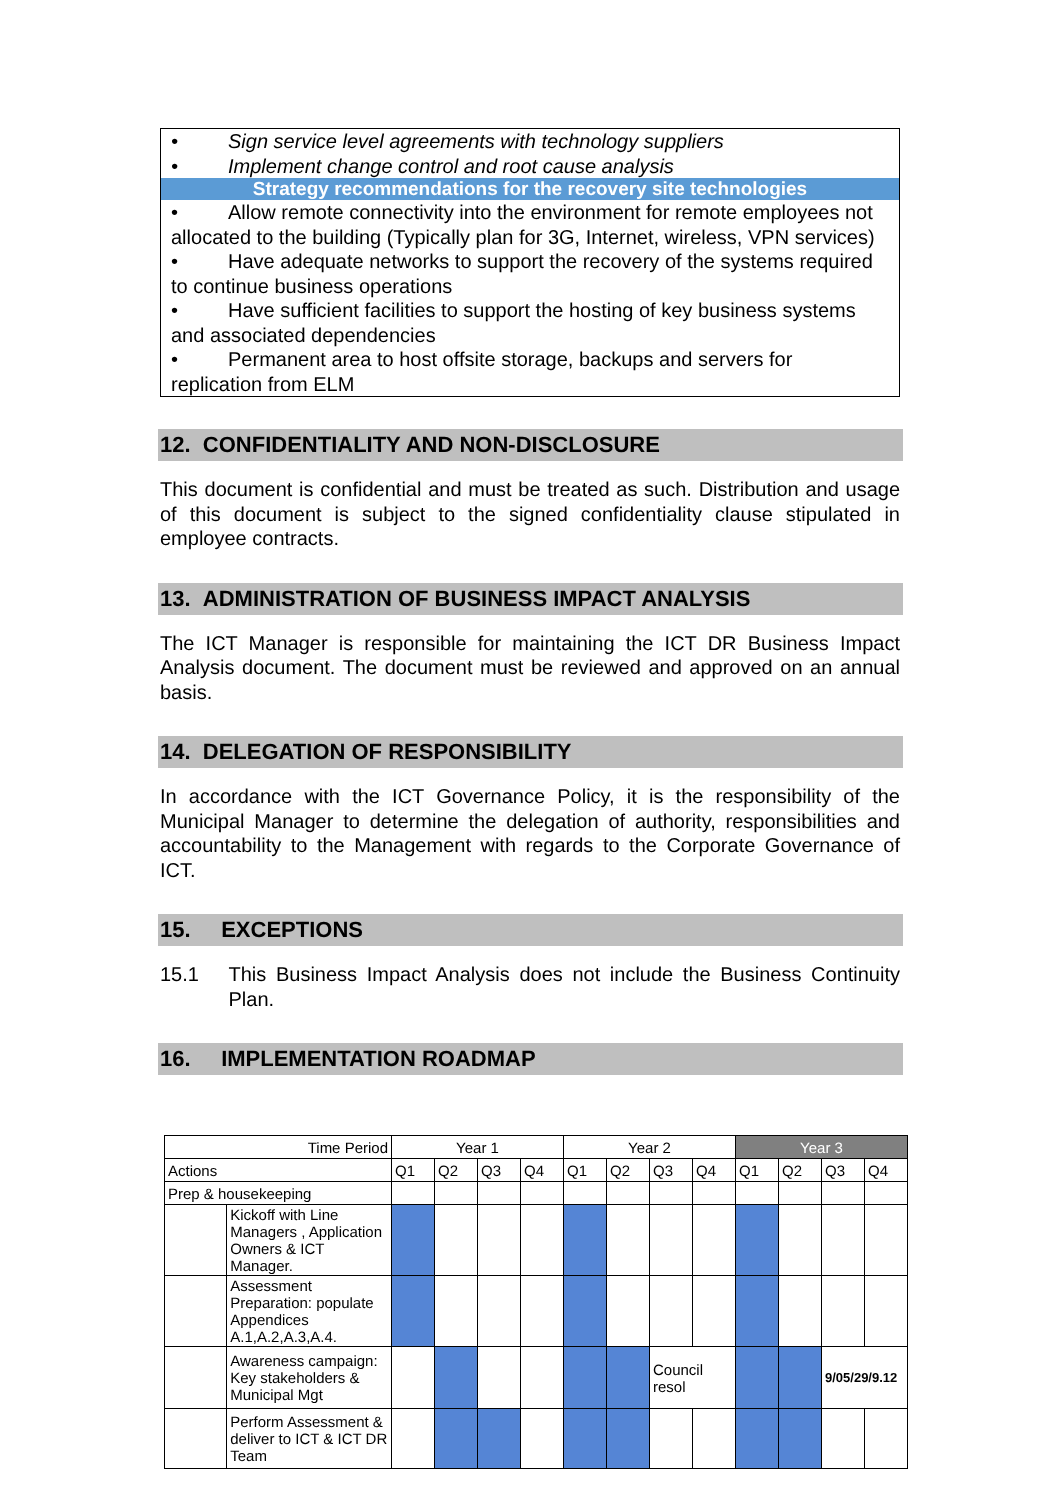• Sign service level agreements with technology suppliers
• Implement change control and root cause analysis
Strategy recommendations for the recovery site technologies
• Allow remote connectivity into the environment for remote employees not allocated to the building (Typically plan for 3G, Internet, wireless, VPN services)
• Have adequate networks to support the recovery of the systems required to continue business operations
• Have sufficient facilities to support the hosting of key business systems and associated dependencies
• Permanent area to host offsite storage, backups and servers for replication from ELM
12. CONFIDENTIALITY AND NON-DISCLOSURE
This document is confidential and must be treated as such. Distribution and usage of this document is subject to the signed confidentiality clause stipulated in employee contracts.
13. ADMINISTRATION OF BUSINESS IMPACT ANALYSIS
The ICT Manager is responsible for maintaining the ICT DR Business Impact Analysis document. The document must be reviewed and approved on an annual basis.
14. DELEGATION OF RESPONSIBILITY
In accordance with the ICT Governance Policy, it is the responsibility of the Municipal Manager to determine the delegation of authority, responsibilities and accountability to the Management with regards to the Corporate Governance of ICT.
15. EXCEPTIONS
15.1 This Business Impact Analysis does not include the Business Continuity Plan.
16. IMPLEMENTATION ROADMAP
| Time Period | | Year 1 | | | | Year 2 | | | | Year 3 | | | |
| Actions | | Q1 | Q2 | Q3 | Q4 | Q1 | Q2 | Q3 | Q4 | Q1 | Q2 | Q3 | Q4 |
| Prep & housekeeping | | | | | | | | | | | | | |
| | Kickoff with Line Managers , Application Owners & ICT Manager. | | | | | | | | | | | | |
| | Assessment Preparation: populate Appendices A.1,A.2,A.3,A.4. | | | | | | | | | | | | |
| | Awareness campaign: Key stakeholders & Municipal Mgt | | | | | | | Council resol | | | | 9/05/29/9.12 | |
| | Perform Assessment & deliver to ICT & ICT DR Team | | | | | | | | | | | | |